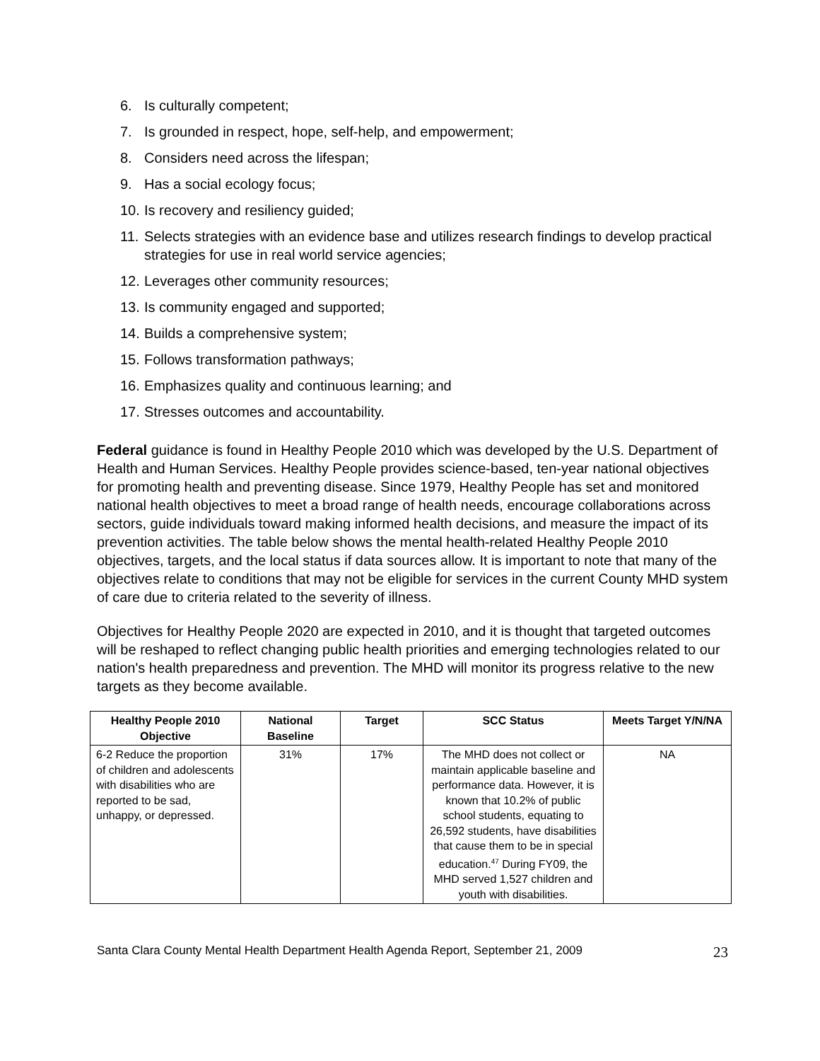6. Is culturally competent;
7. Is grounded in respect, hope, self-help, and empowerment;
8. Considers need across the lifespan;
9. Has a social ecology focus;
10. Is recovery and resiliency guided;
11. Selects strategies with an evidence base and utilizes research findings to develop practical strategies for use in real world service agencies;
12. Leverages other community resources;
13. Is community engaged and supported;
14. Builds a comprehensive system;
15. Follows transformation pathways;
16. Emphasizes quality and continuous learning; and
17. Stresses outcomes and accountability.
Federal guidance is found in Healthy People 2010 which was developed by the U.S. Department of Health and Human Services. Healthy People provides science-based, ten-year national objectives for promoting health and preventing disease. Since 1979, Healthy People has set and monitored national health objectives to meet a broad range of health needs, encourage collaborations across sectors, guide individuals toward making informed health decisions, and measure the impact of its prevention activities. The table below shows the mental health-related Healthy People 2010 objectives, targets, and the local status if data sources allow. It is important to note that many of the objectives relate to conditions that may not be eligible for services in the current County MHD system of care due to criteria related to the severity of illness.
Objectives for Healthy People 2020 are expected in 2010, and it is thought that targeted outcomes will be reshaped to reflect changing public health priorities and emerging technologies related to our nation's health preparedness and prevention. The MHD will monitor its progress relative to the new targets as they become available.
| Healthy People 2010 Objective | National Baseline | Target | SCC Status | Meets Target Y/N/NA |
| --- | --- | --- | --- | --- |
| 6-2 Reduce the proportion of children and adolescents with disabilities who are reported to be sad, unhappy, or depressed. | 31% | 17% | The MHD does not collect or maintain applicable baseline and performance data. However, it is known that 10.2% of public school students, equating to 26,592 students, have disabilities that cause them to be in special education.<sup>47</sup> During FY09, the MHD served 1,527 children and youth with disabilities. | NA |
Santa Clara County Mental Health Department Health Agenda Report, September 21, 2009 23